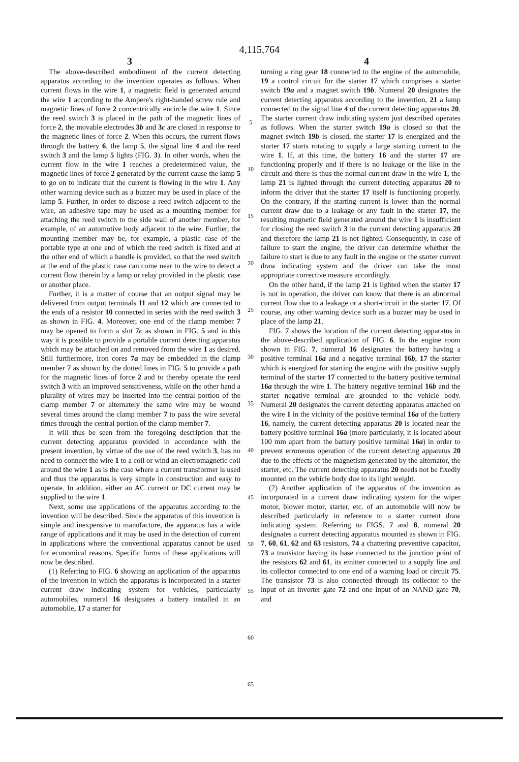4,115,764
3 4
The above-described embodiment of the current detecting apparatus according to the invention operates as follows. When current flows in the wire 1, a magnetic field is generated around the wire 1 according to the Ampere's right-handed screw rule and magnetic lines of force 2 concentrically encircle the wire 1. Since the reed switch 3 is placed in the path of the magnetic lines of force 2, the movable electrodes 3b and 3c are closed in response to the magnetic lines of force 2. When this occurs, the current flows through the battery 6, the lamp 5, the signal line 4 and the reed switch 3 and the lamp 5 lights (FIG. 3). In other words, when the current flow in the wire 1 reaches a predetermined value, the magnetic lines of force 2 generated by the current cause the lamp 5 to go on to indicate that the current is flowing in the wire 1. Any other warning device such as a buzzer may be used in place of the lamp 5. Further, in order to dispose a reed switch adjacent to the wire, an adhesive tape may be used as a mounting member for attaching the reed switch to the side wall of another member, for example, of an automotive body adjacent to the wire. Further, the mounting member may be, for example, a plastic case of the portable type at one end of which the reed switch is fixed and at the other end of which a handle is provided, so that the reed switch at the end of the plastic case can come near to the wire to detect a current flow therein by a lamp or relay provided in the plastic case or another place.
Further, it is a matter of course that an output signal may be delivered from output terminals 11 and 12 which are connected to the ends of a resistor 10 connected in series with the reed switch 3 as shown in FIG. 4. Moreover, one end of the clamp member 7 may be opened to form a slot 7c as shown in FIG. 5 and in this way it is possible to provide a portable current detecting apparatus which may be attached on and removed from the wire 1 as desired. Still furthermore, iron cores 7a may be embedded in the clamp member 7 as shown by the dotted lines in FIG. 5 to provide a path for the magnetic lines of force 2 and to thereby operate the reed switch 3 with an improved sensitiveness, while on the other hand a plurality of wires may be inserted into the central portion of the clamp member 7 or alternately the same wire may be wound several times around the clamp member 7 to pass the wire several times through the central portion of the clamp member 7.
It will thus be seen from the foregoing description that the current detecting apparatus provided in accordance with the present invention, by virtue of the use of the reed switch 3, has no need to connect the wire 1 to a coil or wind an electromagnetic coil around the wire 1 as is the case where a current transformer is used and thus the apparatus is very simple in construction and easy to operate. In addition, either an AC current or DC current may be supplied to the wire 1.
Next, some use applications of the apparatus according to the invention will be described. Since the apparatus of this invention is simple and inexpensive to manufacture, the apparatus has a wide range of applications and it may be used in the detection of current in applications where the conventional apparatus cannot be used for economical reasons. Specific forms of these applications will now be described.
(1) Referring to FIG. 6 showing an application of the apparatus of the invention in which the apparatus is incorporated in a starter current draw indicating system for vehicles, particularly automobiles, numeral 16 designates a battery installed in an automobile, 17 a starter for
5
10
15
20
25
30
35
40
45
50
55
60
65
turning a ring gear 18 connected to the engine of the automobile, 19 a control circuit for the starter 17 which comprises a starter switch 19a and a magnet switch 19b. Numeral 20 designates the current detecting apparatus according to the invention, 21 a lamp connected to the signal line 4 of the current detecting apparatus 20. The starter current draw indicating system just described operates as follows. When the starter switch 19a is closed so that the magnet switch 19b is closed, the starter 17 is energized and the starter 17 starts rotating to supply a large starting current to the wire 1. If, at this time, the battery 16 and the starter 17 are functioning properly and if there is no leakage or the like in the circuit and there is thus the normal current draw in the wire 1, the lamp 21 is lighted through the current detecting apparatus 20 to inform the driver that the starter 17 itself is functioning properly. On the contrary, if the starting current is lower than the normal current draw due to a leakage or any fault in the starter 17, the resulting magnetic field generated around the wire 1 is insufficient for closing the reed switch 3 in the current detecting apparatus 20 and therefore the lamp 21 is not lighted. Consequently, in case of failure to start the engine, the driver can determine whether the failure to start is due to any fault in the engine or the starter current draw indicating system and the driver can take the most appropriate corrective measure accordingly.
On the other hand, if the lamp 21 is lighted when the starter 17 is not in operation, the driver can know that there is an abnormal current flow due to a leakage or a short-circuit in the starter 17. Of course, any other warning device such as a buzzer may be used in place of the lamp 21.
FIG. 7 shows the location of the current detecting apparatus in the above-described application of FIG. 6. In the engine room shown in FIG. 7, numeral 16 designates the battery having a positive terminal 16a and a negative terminal 16b, 17 the starter which is energized for starting the engine with the positive supply terminal of the starter 17 connected to the battery positive terminal 16a through the wire 1. The battery negative terminal 16b and the starter negative terminal are grounded to the vehicle body. Numeral 20 designates the current detecting apparatus attached on the wire 1 in the vicinity of the positive terminal 16a of the battery 16, namely, the current detecting apparatus 20 is located near the battery positive terminal 16a (more particularly, it is located about 100 mm apart from the battery positive terminal 16a) in order to prevent erroneous operation of the current detecting apparatus 20 due to the effects of the magnetism generated by the alternator, the starter, etc. The current detecting apparatus 20 needs not be fixedly mounted on the vehicle body due to its light weight.
(2) Another application of the apparatus of the invention as incorporated in a current draw indicating system for the wiper motor, blower motor, starter, etc. of an automobile will now be described particularly in reference to a starter current draw indicating system. Referring to FIGS. 7 and 8, numeral 20 designates a current detecting apparatus mounted as shown in FIG. 7, 60, 61, 62 and 63 resistors, 74 a chattering preventive capacitor, 73 a transistor having its base connected to the junction point of the resistors 62 and 61, its emitter connected to a supply line and its collector connected to one end of a warning load or circuit 75. The transistor 73 is also connected through its collector to the input of an inverter gate 72 and one input of an NAND gate 70, and